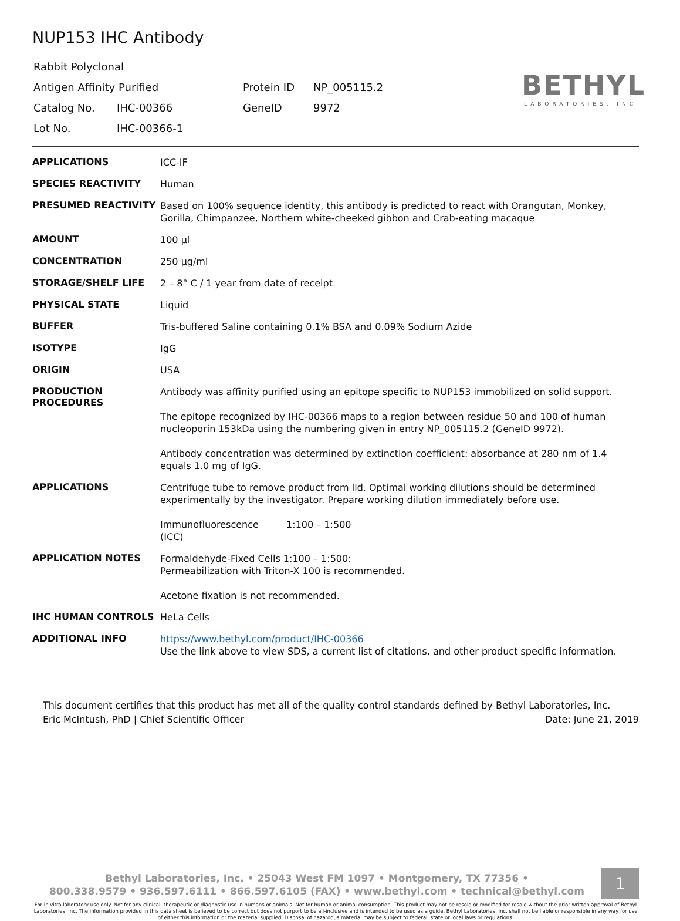NUP153 IHC Antibody
| Rabbit Polyclonal | | | |
| Antigen Affinity Purified | | Protein ID | NP_005115.2 |
| Catalog No. | IHC-00366 | GeneID | 9972 |
| Lot No. | IHC-00366-1 | | |
BETHYL
LABORATORIES, INC
| APPLICATIONS | ICC-IF |
| SPECIES REACTIVITY | Human |
| PRESUMED REACTIVITY | Based on 100% sequence identity, this antibody is predicted to react with Orangutan, Monkey, Gorilla, Chimpanzee, Northern white-cheeked gibbon and Crab-eating macaque |
| AMOUNT | 100 µl |
| CONCENTRATION | 250 µg/ml |
| STORAGE/SHELF LIFE | 2 – 8° C / 1 year from date of receipt |
| PHYSICAL STATE | Liquid |
| BUFFER | Tris-buffered Saline containing 0.1% BSA and 0.09% Sodium Azide |
| ISOTYPE | IgG |
| ORIGIN | USA |
| PRODUCTION PROCEDURES | Antibody was affinity purified using an epitope specific to NUP153 immobilized on solid support. The epitope recognized by IHC-00366 maps to a region between residue 50 and 100 of human nucleoporin 153kDa using the numbering given in entry NP_005115.2 (GeneID 9972). Antibody concentration was determined by extinction coefficient: absorbance at 280 nm of 1.4 equals 1.0 mg of IgG. |
| APPLICATIONS | Centrifuge tube to remove product from lid. Optimal working dilutions should be determined experimentally by the investigator. Prepare working dilution immediately before use. Immunofluorescence (ICC) 1:100 – 1:500 |
| APPLICATION NOTES | Formaldehyde-Fixed Cells 1:100 – 1:500: Permeabilization with Triton-X 100 is recommended. Acetone fixation is not recommended. |
| IHC HUMAN CONTROLS | HeLa Cells |
| ADDITIONAL INFO | https://www.bethyl.com/product/IHC-00366 Use the link above to view SDS, a current list of citations, and other product specific information. |
This document certifies that this product has met all of the quality control standards defined by Bethyl Laboratories, Inc.
Eric McIntush, PhD | Chief Scientific Officer Date: June 21, 2019
Bethyl Laboratories, Inc. • 25043 West FM 1097 • Montgomery, TX 77356 •
800.338.9579 • 936.597.6111 • 866.597.6105 (FAX) • www.bethyl.com • technical@bethyl.com
1
For in vitro laboratory use only. Not for any clinical, therapeutic or diagnostic use in humans or animals. Not for human or animal consumption. This product may not be resold or modified for resale without the prior written approval of Bethyl Laboratories, Inc. The information provided in this data sheet is believed to be correct but does not purport to be all-inclusive and is intended to be used as a guide. Bethyl Laboratories, Inc. shall not be liable or responsible in any way for use of either this information or the material supplied. Disposal of hazardous material may be subject to federal, state or local laws or regulations.